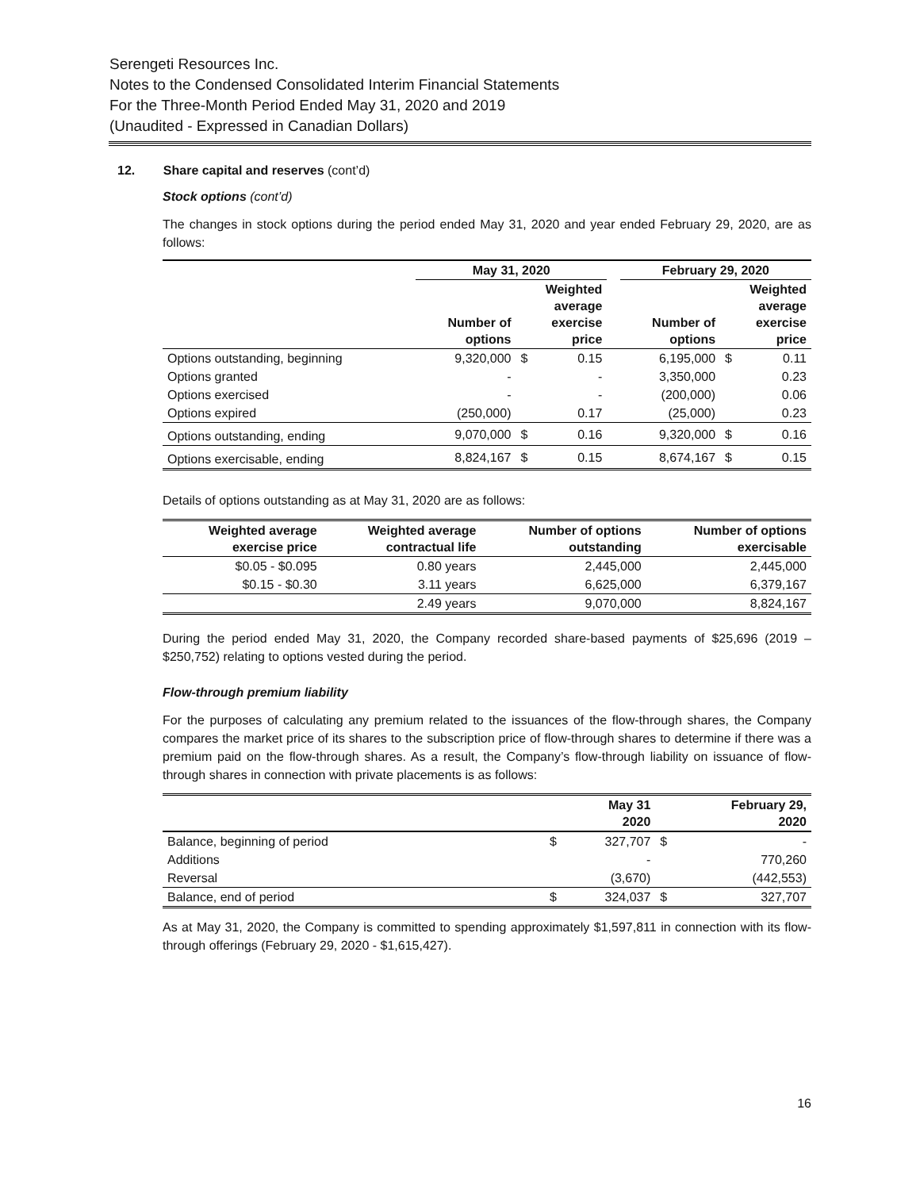Serengeti Resources Inc.
Notes to the Condensed Consolidated Interim Financial Statements
For the Three-Month Period Ended May 31, 2020 and 2019
(Unaudited - Expressed in Canadian Dollars)
12. Share capital and reserves (cont’d)
Stock options (cont’d)
The changes in stock options during the period ended May 31, 2020 and year ended February 29, 2020, are as follows:
| | May 31, 2020 | | | | February 29, 2020 | | |
| --- | --- | --- | --- | --- | --- | --- | --- |
| | Number of options | Weighted average exercise price | | | Number of options | Weighted average exercise price | |
| Options outstanding, beginning | 9,320,000 | $ | 0.15 | | 6,195,000 | $ | 0.11 |
| Options granted | - | | - | | 3,350,000 | | 0.23 |
| Options exercised | - | | - | | (200,000) | | 0.06 |
| Options expired | (250,000) | | 0.17 | | (25,000) | | 0.23 |
| Options outstanding, ending | 9,070,000 | $ | 0.16 | | 9,320,000 | $ | 0.16 |
| Options exercisable, ending | 8,824,167 | $ | 0.15 | | 8,674,167 | $ | 0.15 |
Details of options outstanding as at May 31, 2020 are as follows:
| Weighted average exercise price | Weighted average contractual life | Number of options outstanding | Number of options exercisable |
| --- | --- | --- | --- |
| $0.05 - $0.095 | 0.80 years | 2,445,000 | 2,445,000 |
| $0.15 - $0.30 | 3.11 years | 6,625,000 | 6,379,167 |
| | 2.49 years | 9,070,000 | 8,824,167 |
During the period ended May 31, 2020, the Company recorded share-based payments of $25,696 (2019 – $250,752) relating to options vested during the period.
Flow-through premium liability
For the purposes of calculating any premium related to the issuances of the flow-through shares, the Company compares the market price of its shares to the subscription price of flow-through shares to determine if there was a premium paid on the flow-through shares. As a result, the Company’s flow-through liability on issuance of flow-through shares in connection with private placements is as follows:
| | | May 31 2020 | | February 29, 2020 |
| --- | --- | --- | --- | --- |
| Balance, beginning of period | $ | 327,707 | $ | - |
| Additions | | - | | 770,260 |
| Reversal | | (3,670) | | (442,553) |
| Balance, end of period | $ | 324,037 | $ | 327,707 |
As at May 31, 2020, the Company is committed to spending approximately $1,597,811 in connection with its flow-through offerings (February 29, 2020 - $1,615,427).
16